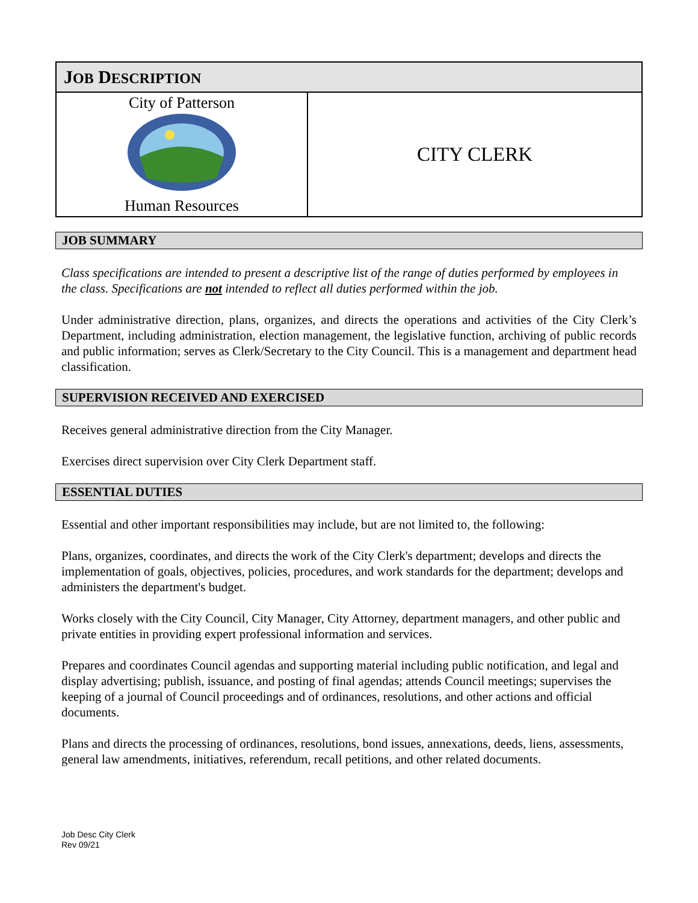| J OB D ESCRIPTION | |
| --- | --- |
| City of Patterson Human Resources | CITY CLERK |
JOB SUMMARY
Class specifications are intended to present a descriptive list of the range of duties performed by employees in the class. Specifications are not intended to reflect all duties performed within the job.
Under administrative direction, plans, organizes, and directs the operations and activities of the City Clerk’s Department, including administration, election management, the legislative function, archiving of public records and public information; serves as Clerk/Secretary to the City Council. This is a management and department head classification.
SUPERVISION RECEIVED AND EXERCISED
Receives general administrative direction from the City Manager.
Exercises direct supervision over City Clerk Department staff.
ESSENTIAL DUTIES
Essential and other important responsibilities may include, but are not limited to, the following:
Plans, organizes, coordinates, and directs the work of the City Clerk's department; develops and directs the implementation of goals, objectives, policies, procedures, and work standards for the department; develops and administers the department's budget.
Works closely with the City Council, City Manager, City Attorney, department managers, and other public and private entities in providing expert professional information and services.
Prepares and coordinates Council agendas and supporting material including public notification, and legal and display advertising; publish, issuance, and posting of final agendas; attends Council meetings; supervises the keeping of a journal of Council proceedings and of ordinances, resolutions, and other actions and official documents.
Plans and directs the processing of ordinances, resolutions, bond issues, annexations, deeds, liens, assessments, general law amendments, initiatives, referendum, recall petitions, and other related documents.
Job Desc City Clerk
Rev 09/21